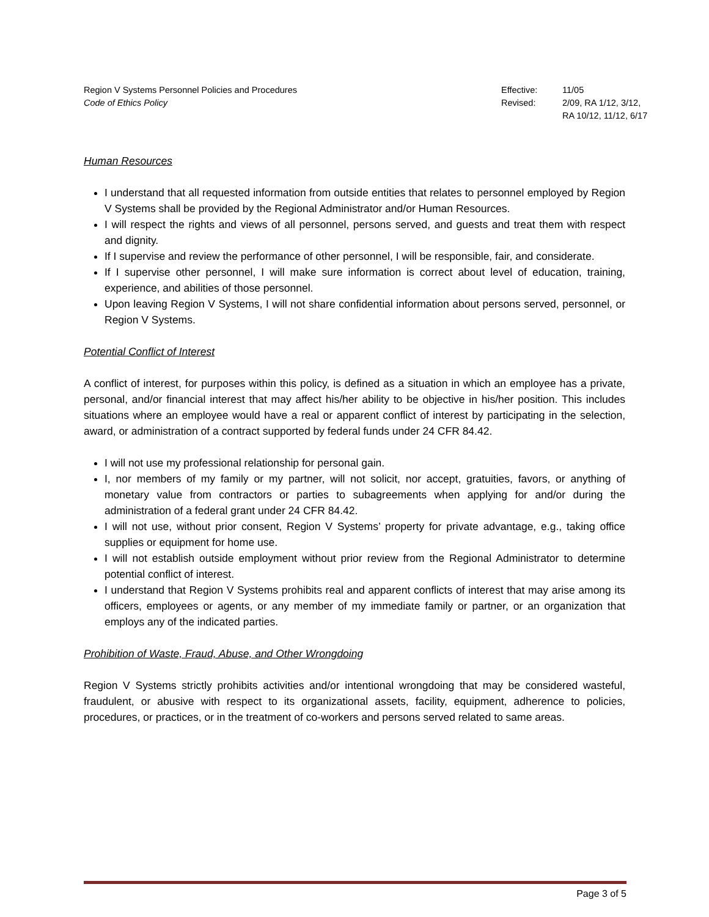Region V Systems Personnel Policies and Procedures
Code of Ethics Policy
Effective:
Revised:
11/05
2/09, RA 1/12, 3/12,
RA 10/12, 11/12, 6/17
Human Resources
I understand that all requested information from outside entities that relates to personnel employed by Region V Systems shall be provided by the Regional Administrator and/or Human Resources.
I will respect the rights and views of all personnel, persons served, and guests and treat them with respect and dignity.
If I supervise and review the performance of other personnel, I will be responsible, fair, and considerate.
If I supervise other personnel, I will make sure information is correct about level of education, training, experience, and abilities of those personnel.
Upon leaving Region V Systems, I will not share confidential information about persons served, personnel, or Region V Systems.
Potential Conflict of Interest
A conflict of interest, for purposes within this policy, is defined as a situation in which an employee has a private, personal, and/or financial interest that may affect his/her ability to be objective in his/her position. This includes situations where an employee would have a real or apparent conflict of interest by participating in the selection, award, or administration of a contract supported by federal funds under 24 CFR 84.42.
I will not use my professional relationship for personal gain.
I, nor members of my family or my partner, will not solicit, nor accept, gratuities, favors, or anything of monetary value from contractors or parties to subagreements when applying for and/or during the administration of a federal grant under 24 CFR 84.42.
I will not use, without prior consent, Region V Systems’ property for private advantage, e.g., taking office supplies or equipment for home use.
I will not establish outside employment without prior review from the Regional Administrator to determine potential conflict of interest.
I understand that Region V Systems prohibits real and apparent conflicts of interest that may arise among its officers, employees or agents, or any member of my immediate family or partner, or an organization that employs any of the indicated parties.
Prohibition of Waste, Fraud, Abuse, and Other Wrongdoing
Region V Systems strictly prohibits activities and/or intentional wrongdoing that may be considered wasteful, fraudulent, or abusive with respect to its organizational assets, facility, equipment, adherence to policies, procedures, or practices, or in the treatment of co-workers and persons served related to same areas.
Page 3 of 5